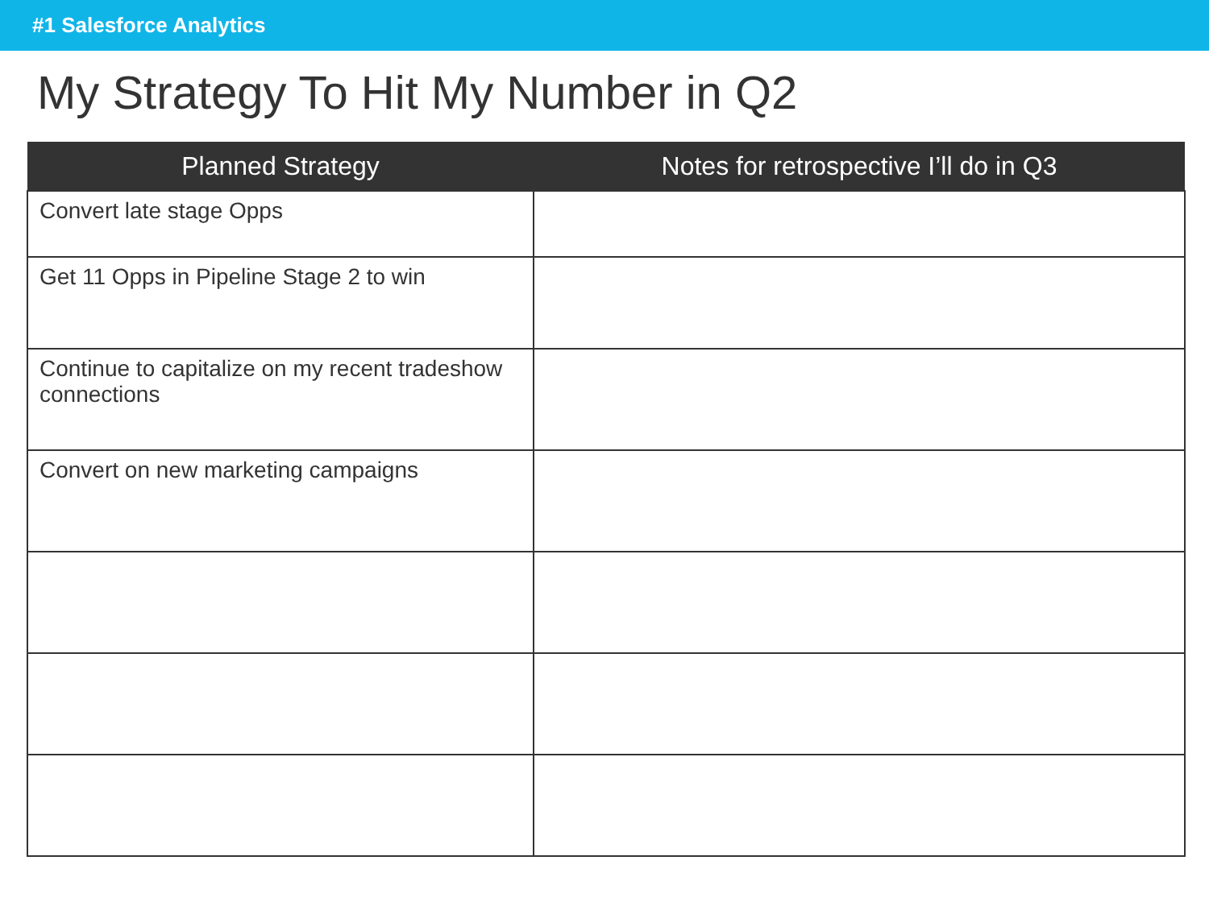#1 Salesforce Analytics
My Strategy To Hit My Number in Q2
| Planned Strategy | Notes for retrospective I’ll do in Q3 |
| --- | --- |
| Convert late stage Opps | |
| Get 11 Opps in Pipeline Stage 2 to win | |
| Continue to capitalize on my recent tradeshow connections | |
| Convert on new marketing campaigns | |